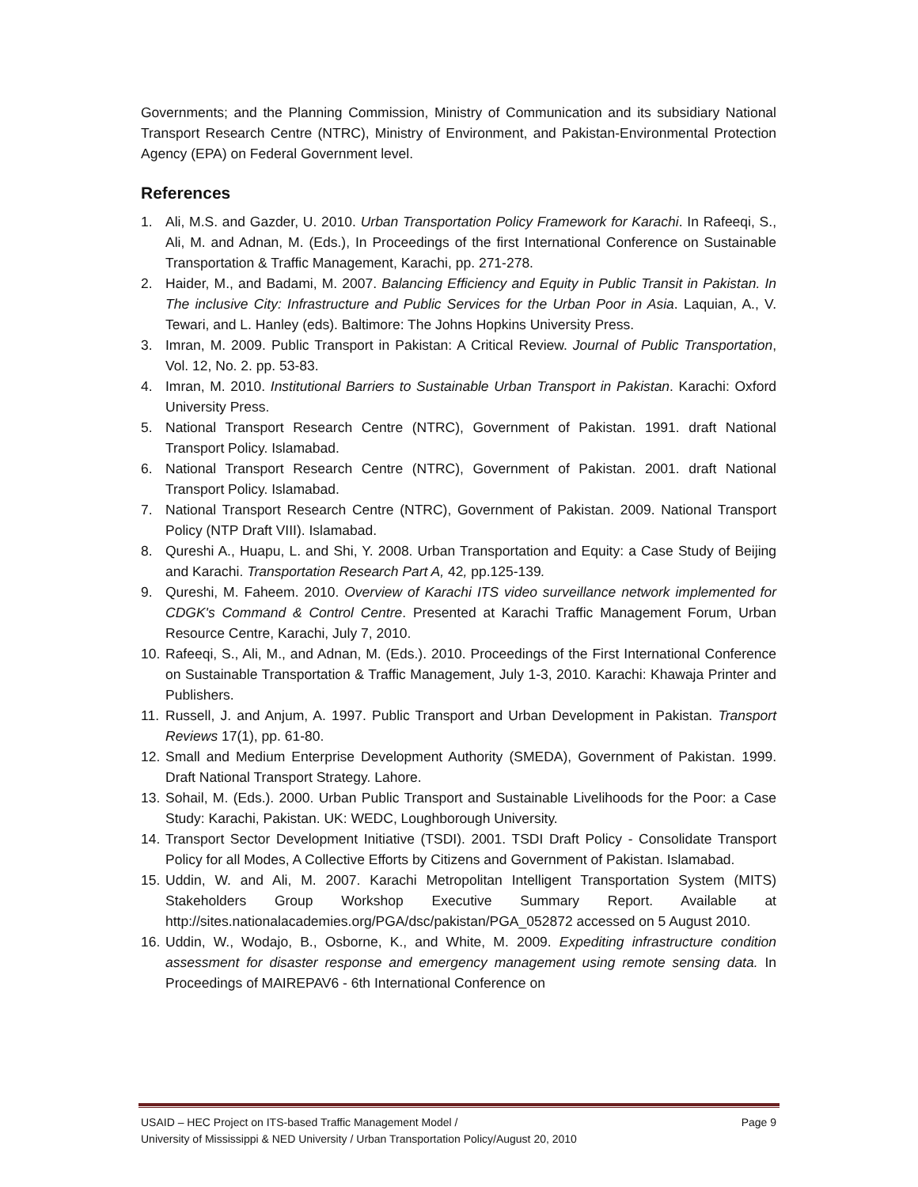Governments; and the Planning Commission, Ministry of Communication and its subsidiary National Transport Research Centre (NTRC), Ministry of Environment, and Pakistan-Environmental Protection Agency (EPA) on Federal Government level.
References
1. Ali, M.S. and Gazder, U. 2010. Urban Transportation Policy Framework for Karachi. In Rafeeqi, S., Ali, M. and Adnan, M. (Eds.), In Proceedings of the first International Conference on Sustainable Transportation & Traffic Management, Karachi, pp. 271-278.
2. Haider, M., and Badami, M. 2007. Balancing Efficiency and Equity in Public Transit in Pakistan. In The inclusive City: Infrastructure and Public Services for the Urban Poor in Asia. Laquian, A., V. Tewari, and L. Hanley (eds). Baltimore: The Johns Hopkins University Press.
3. Imran, M. 2009. Public Transport in Pakistan: A Critical Review. Journal of Public Transportation, Vol. 12, No. 2. pp. 53-83.
4. Imran, M. 2010. Institutional Barriers to Sustainable Urban Transport in Pakistan. Karachi: Oxford University Press.
5. National Transport Research Centre (NTRC), Government of Pakistan. 1991. draft National Transport Policy. Islamabad.
6. National Transport Research Centre (NTRC), Government of Pakistan. 2001. draft National Transport Policy. Islamabad.
7. National Transport Research Centre (NTRC), Government of Pakistan. 2009. National Transport Policy (NTP Draft VIII). Islamabad.
8. Qureshi A., Huapu, L. and Shi, Y. 2008. Urban Transportation and Equity: a Case Study of Beijing and Karachi. Transportation Research Part A, 42, pp.125-139.
9. Qureshi, M. Faheem. 2010. Overview of Karachi ITS video surveillance network implemented for CDGK's Command & Control Centre. Presented at Karachi Traffic Management Forum, Urban Resource Centre, Karachi, July 7, 2010.
10. Rafeeqi, S., Ali, M., and Adnan, M. (Eds.). 2010. Proceedings of the First International Conference on Sustainable Transportation & Traffic Management, July 1-3, 2010. Karachi: Khawaja Printer and Publishers.
11. Russell, J. and Anjum, A. 1997. Public Transport and Urban Development in Pakistan. Transport Reviews 17(1), pp. 61-80.
12. Small and Medium Enterprise Development Authority (SMEDA), Government of Pakistan. 1999. Draft National Transport Strategy. Lahore.
13. Sohail, M. (Eds.). 2000. Urban Public Transport and Sustainable Livelihoods for the Poor: a Case Study: Karachi, Pakistan. UK: WEDC, Loughborough University.
14. Transport Sector Development Initiative (TSDI). 2001. TSDI Draft Policy - Consolidate Transport Policy for all Modes, A Collective Efforts by Citizens and Government of Pakistan. Islamabad.
15. Uddin, W. and Ali, M. 2007. Karachi Metropolitan Intelligent Transportation System (MITS) Stakeholders Group Workshop Executive Summary Report. Available at http://sites.nationalacademies.org/PGA/dsc/pakistan/PGA_052872 accessed on 5 August 2010.
16. Uddin, W., Wodajo, B., Osborne, K., and White, M. 2009. Expediting infrastructure condition assessment for disaster response and emergency management using remote sensing data. In Proceedings of MAIREPAV6 - 6th International Conference on
Page 9 USAID – HEC Project on ITS-based Traffic Management Model /
University of Mississippi & NED University / Urban Transportation Policy/August 20, 2010